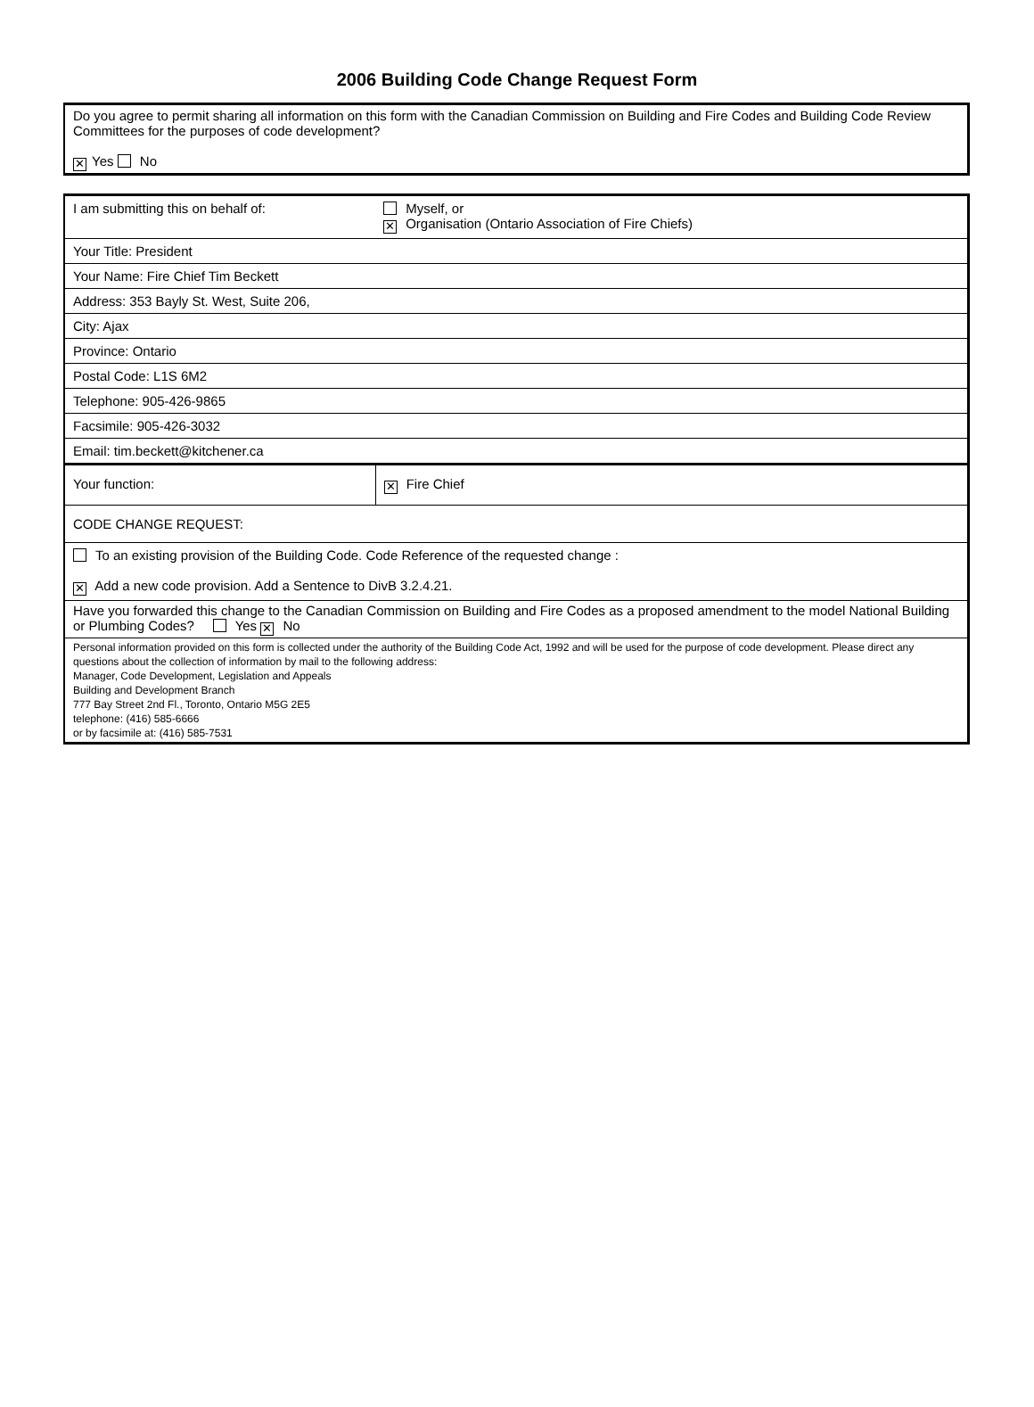2006 Building Code Change Request Form
Do you agree to permit sharing all information on this form with the Canadian Commission on Building and Fire Codes and Building Code Review Committees for the purposes of code development?
✕ Yes No
| I am submitting this on behalf of: | Myself, or ✕ Organisation (Ontario Association of Fire Chiefs) |
| Your Title: President | |
| Your Name: Fire Chief Tim Beckett | |
| Address: 353 Bayly St. West, Suite 206, | |
| City: Ajax | |
| Province: Ontario | |
| Postal Code: L1S 6M2 | |
| Telephone: 905-426-9865 | |
| Facsimile: 905-426-3032 | |
| Email: tim.beckett@kitchener.ca | |
| Your function: | ✕ Fire Chief |
| CODE CHANGE REQUEST: | |
| To an existing provision of the Building Code. Code Reference of the requested change : ✕ Add a new code provision. Add a Sentence to DivB 3.2.4.21. | |
| Have you forwarded this change to the Canadian Commission on Building and Fire Codes as a proposed amendment to the model National Building or Plumbing Codes? Yes ✕ No | |
| Personal information provided on this form is collected under the authority of the Building Code Act, 1992 and will be used for the purpose of code development. Please direct any questions about the collection of information by mail to the following address: Manager, Code Development, Legislation and Appeals Building and Development Branch 777 Bay Street 2nd Fl., Toronto, Ontario M5G 2E5 telephone: (416) 585-6666 or by facsimile at: (416) 585-7531 | |